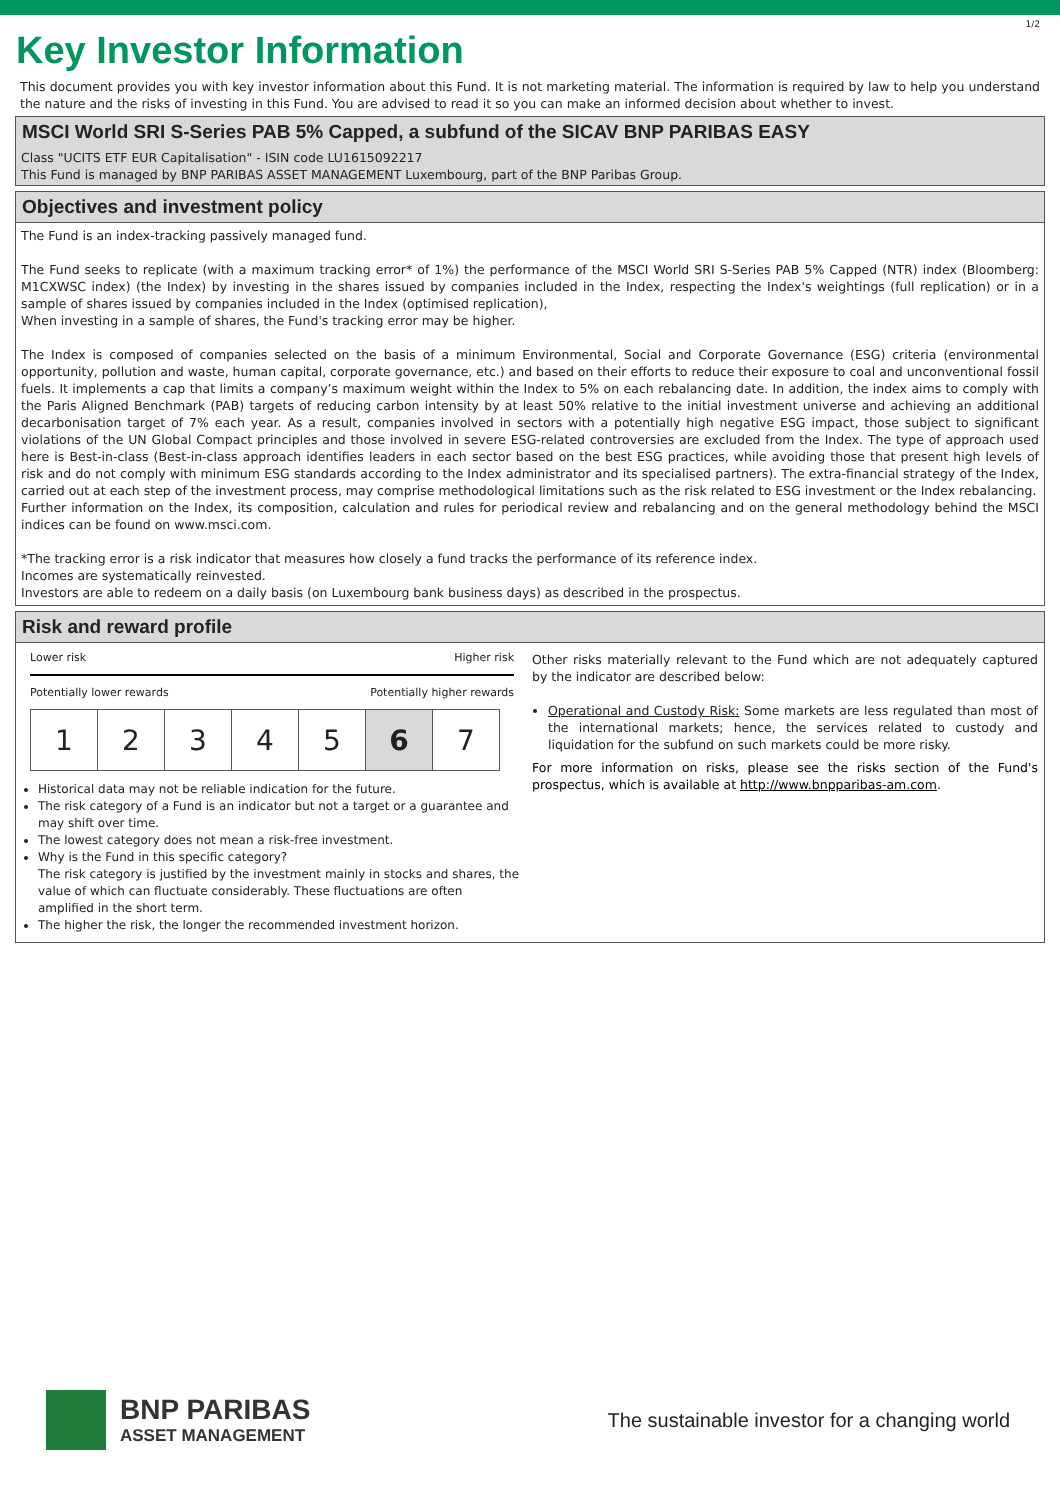1/2
Key Investor Information
This document provides you with key investor information about this Fund. It is not marketing material. The information is required by law to help you understand the nature and the risks of investing in this Fund. You are advised to read it so you can make an informed decision about whether to invest.
MSCI World SRI S-Series PAB 5% Capped, a subfund of the SICAV BNP PARIBAS EASY
Class "UCITS ETF EUR Capitalisation" - ISIN code LU1615092217
This Fund is managed by BNP PARIBAS ASSET MANAGEMENT Luxembourg, part of the BNP Paribas Group.
Objectives and investment policy
The Fund is an index-tracking passively managed fund.
The Fund seeks to replicate (with a maximum tracking error* of 1%) the performance of the MSCI World SRI S-Series PAB 5% Capped (NTR) index (Bloomberg: M1CXWSC index) (the Index) by investing in the shares issued by companies included in the Index, respecting the Index's weightings (full replication) or in a sample of shares issued by companies included in the Index (optimised replication),
When investing in a sample of shares, the Fund's tracking error may be higher.
The Index is composed of companies selected on the basis of a minimum Environmental, Social and Corporate Governance (ESG) criteria (environmental opportunity, pollution and waste, human capital, corporate governance, etc.) and based on their efforts to reduce their exposure to coal and unconventional fossil fuels. It implements a cap that limits a company’s maximum weight within the Index to 5% on each rebalancing date. In addition, the index aims to comply with the Paris Aligned Benchmark (PAB) targets of reducing carbon intensity by at least 50% relative to the initial investment universe and achieving an additional decarbonisation target of 7% each year. As a result, companies involved in sectors with a potentially high negative ESG impact, those subject to significant violations of the UN Global Compact principles and those involved in severe ESG-related controversies are excluded from the Index. The type of approach used here is Best-in-class (Best-in-class approach identifies leaders in each sector based on the best ESG practices, while avoiding those that present high levels of risk and do not comply with minimum ESG standards according to the Index administrator and its specialised partners). The extra-financial strategy of the Index, carried out at each step of the investment process, may comprise methodological limitations such as the risk related to ESG investment or the Index rebalancing.
Further information on the Index, its composition, calculation and rules for periodical review and rebalancing and on the general methodology behind the MSCI indices can be found on www.msci.com.
*The tracking error is a risk indicator that measures how closely a fund tracks the performance of its reference index.
Incomes are systematically reinvested.
Investors are able to redeem on a daily basis (on Luxembourg bank business days) as described in the prospectus.
Risk and reward profile
Lower risk Higher risk
Potentially lower rewards Potentially higher rewards
| 1 | 2 | 3 | 4 | 5 | 6 | 7 |
Historical data may not be reliable indication for the future.
The risk category of a Fund is an indicator but not a target or a guarantee and may shift over time.
The lowest category does not mean a risk-free investment.
Why is the Fund in this specific category?
The risk category is justified by the investment mainly in stocks and shares, the value of which can fluctuate considerably. These fluctuations are often amplified in the short term.
The higher the risk, the longer the recommended investment horizon.
Other risks materially relevant to the Fund which are not adequately captured by the indicator are described below:
Operational and Custody Risk: Some markets are less regulated than most of the international markets; hence, the services related to custody and liquidation for the subfund on such markets could be more risky.
For more information on risks, please see the risks section of the Fund's prospectus, which is available at http://www.bnpparibas-am.com.
BNP PARIBAS
ASSET MANAGEMENT
The sustainable investor for a changing world